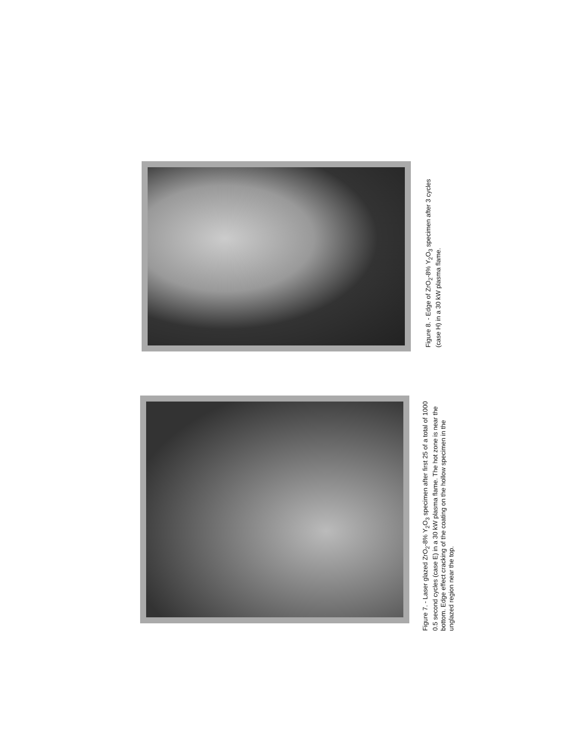Figure 8. - Edge of ZrO<sub>2</sub>-8% Y<sub>2</sub>O<sub>3</sub> specimen after 3 cycles (case H) in a 30 kW plasma flame.
Figure 7. - Laser glazed ZrO<sub>2</sub>-8% Y<sub>2</sub>O<sub>3</sub> specimen after first 25 of a total of 1000 0.5 second cycles (case E) in a 30 kW plasma flame. The hot zone is near the bottom. Edge effect cracking of the coating on the hollow specimen in the unglazed region near the top.